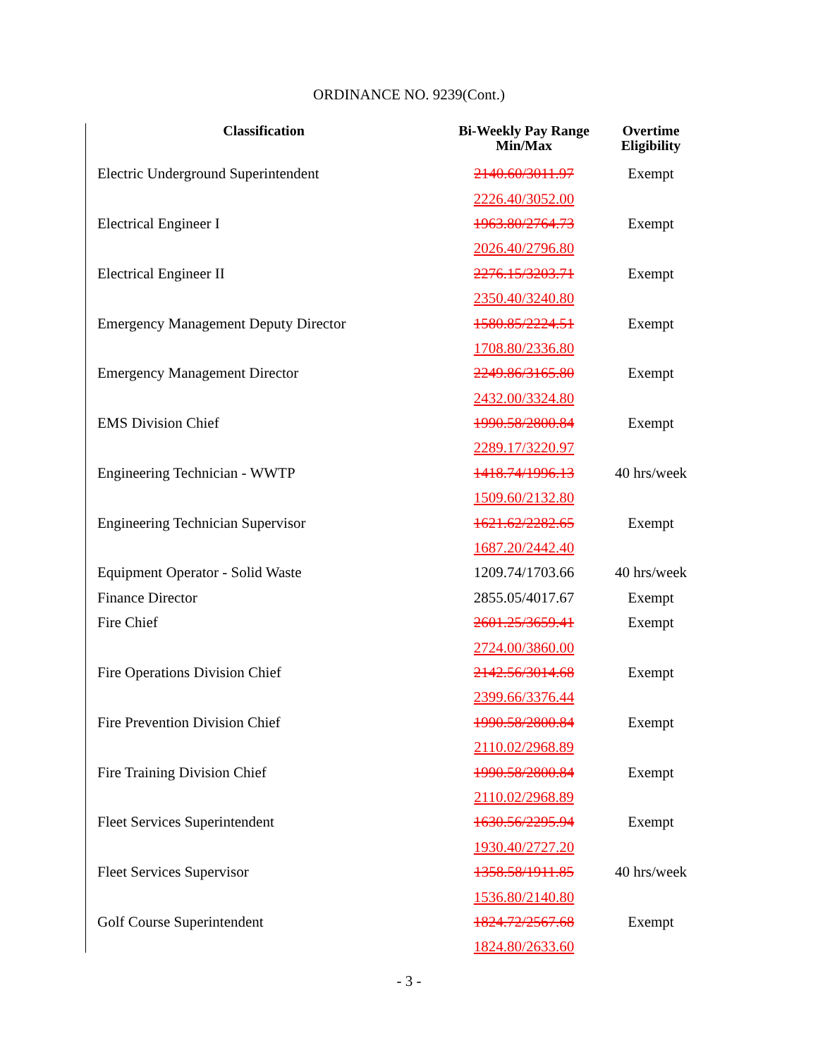ORDINANCE NO. 9239(Cont.)
| Classification | Bi-Weekly Pay Range Min/Max | Overtime Eligibility |
| --- | --- | --- |
| Electric Underground Superintendent | 2140.60/3011.97 | Exempt |
| | 2226.40/3052.00 | |
| Electrical Engineer I | 1963.80/2764.73 | Exempt |
| | 2026.40/2796.80 | |
| Electrical Engineer II | 2276.15/3203.71 | Exempt |
| | 2350.40/3240.80 | |
| Emergency Management Deputy Director | 1580.85/2224.51 | Exempt |
| | 1708.80/2336.80 | |
| Emergency Management Director | 2249.86/3165.80 | Exempt |
| | 2432.00/3324.80 | |
| EMS Division Chief | 1990.58/2800.84 | Exempt |
| | 2289.17/3220.97 | |
| Engineering Technician - WWTP | 1418.74/1996.13 | 40 hrs/week |
| | 1509.60/2132.80 | |
| Engineering Technician Supervisor | 1621.62/2282.65 | Exempt |
| | 1687.20/2442.40 | |
| Equipment Operator - Solid Waste | 1209.74/1703.66 | 40 hrs/week |
| Finance Director | 2855.05/4017.67 | Exempt |
| Fire Chief | 2601.25/3659.41 | Exempt |
| | 2724.00/3860.00 | |
| Fire Operations Division Chief | 2142.56/3014.68 | Exempt |
| | 2399.66/3376.44 | |
| Fire Prevention Division Chief | 1990.58/2800.84 | Exempt |
| | 2110.02/2968.89 | |
| Fire Training Division Chief | 1990.58/2800.84 | Exempt |
| | 2110.02/2968.89 | |
| Fleet Services Superintendent | 1630.56/2295.94 | Exempt |
| | 1930.40/2727.20 | |
| Fleet Services Supervisor | 1358.58/1911.85 | 40 hrs/week |
| | 1536.80/2140.80 | |
| Golf Course Superintendent | 1824.72/2567.68 | Exempt |
| | 1824.80/2633.60 | |
- 3 -